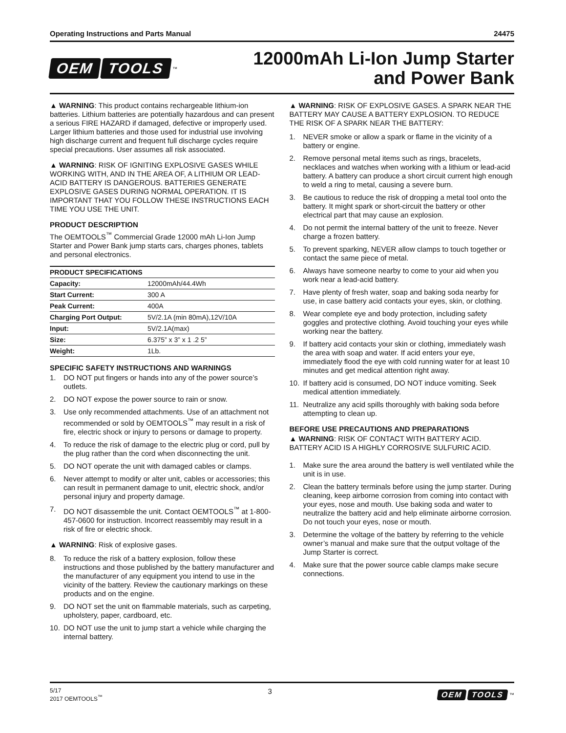Operating Instructions and Parts Manual 24475
OEM TOOLS<sup>™</sup>
12000mAh Li-Ion Jump Starter
and Power Bank
▲ WARNING: This product contains rechargeable lithium-ion batteries. Lithium batteries are potentially hazardous and can present a serious FIRE HAZARD if damaged, defective or improperly used. Larger lithium batteries and those used for industrial use involving high discharge current and frequent full discharge cycles require special precautions. User assumes all risk associated.
▲ WARNING: RISK OF IGNITING EXPLOSIVE GASES WHILE WORKING WITH, AND IN THE AREA OF, A LITHIUM OR LEAD-ACID BATTERY IS DANGEROUS. BATTERIES GENERATE EXPLOSIVE GASES DURING NORMAL OPERATION. IT IS IMPORTANT THAT YOU FOLLOW THESE INSTRUCTIONS EACH TIME YOU USE THE UNIT.
PRODUCT DESCRIPTION
The OEMTOOLS<sup>™</sup> Commercial Grade 12000 mAh Li-Ion Jump Starter and Power Bank jump starts cars, charges phones, tablets and personal electronics.
| PRODUCT SPECIFICATIONS | |
| --- | --- |
| Capacity: | 12000mAh/44.4Wh |
| Start Current: | 300 A |
| Peak Current: | 400A |
| Charging Port Output: | 5V/2.1A (min 80mA),12V/10A |
| Input: | 5V/2.1A(max) |
| Size: | 6.375” x 3” x 1 .2 5” |
| Weight: | 1Lb. |
SPECIFIC SAFETY INSTRUCTIONS AND WARNINGS
1. DO NOT put fingers or hands into any of the power source’s outlets.
2. DO NOT expose the power source to rain or snow.
3. Use only recommended attachments. Use of an attachment not recommended or sold by OEMTOOLS<sup>™</sup> may result in a risk of fire, electric shock or injury to persons or damage to property.
4. To reduce the risk of damage to the electric plug or cord, pull by the plug rather than the cord when disconnecting the unit.
5. DO NOT operate the unit with damaged cables or clamps.
6. Never attempt to modify or alter unit, cables or accessories; this can result in permanent damage to unit, electric shock, and/or personal injury and property damage.
7. DO NOT disassemble the unit. Contact OEMTOOLS<sup>™</sup> at 1-800-457-0600 for instruction. Incorrect reassembly may result in a risk of fire or electric shock.
▲ WARNING: Risk of explosive gases.
8. To reduce the risk of a battery explosion, follow these instructions and those published by the battery manufacturer and the manufacturer of any equipment you intend to use in the vicinity of the battery. Review the cautionary markings on these products and on the engine.
9. DO NOT set the unit on flammable materials, such as carpeting, upholstery, paper, cardboard, etc.
10. DO NOT use the unit to jump start a vehicle while charging the internal battery.
▲ WARNING: RISK OF EXPLOSIVE GASES. A SPARK NEAR THE BATTERY MAY CAUSE A BATTERY EXPLOSION. TO REDUCE THE RISK OF A SPARK NEAR THE BATTERY:
1. NEVER smoke or allow a spark or flame in the vicinity of a battery or engine.
2. Remove personal metal items such as rings, bracelets, necklaces and watches when working with a lithium or lead-acid battery. A battery can produce a short circuit current high enough to weld a ring to metal, causing a severe burn.
3. Be cautious to reduce the risk of dropping a metal tool onto the battery. It might spark or short-circuit the battery or other electrical part that may cause an explosion.
4. Do not permit the internal battery of the unit to freeze. Never charge a frozen battery.
5. To prevent sparking, NEVER allow clamps to touch together or contact the same piece of metal.
6. Always have someone nearby to come to your aid when you work near a lead-acid battery.
7. Have plenty of fresh water, soap and baking soda nearby for use, in case battery acid contacts your eyes, skin, or clothing.
8. Wear complete eye and body protection, including safety goggles and protective clothing. Avoid touching your eyes while working near the battery.
9. If battery acid contacts your skin or clothing, immediately wash the area with soap and water. If acid enters your eye, immediately flood the eye with cold running water for at least 10 minutes and get medical attention right away.
10. If battery acid is consumed, DO NOT induce vomiting. Seek medical attention immediately.
11. Neutralize any acid spills thoroughly with baking soda before attempting to clean up.
BEFORE USE PRECAUTIONS AND PREPARATIONS
▲ WARNING: RISK OF CONTACT WITH BATTERY ACID. BATTERY ACID IS A HIGHLY CORROSIVE SULFURIC ACID.
1. Make sure the area around the battery is well ventilated while the unit is in use.
2. Clean the battery terminals before using the jump starter. During cleaning, keep airborne corrosion from coming into contact with your eyes, nose and mouth. Use baking soda and water to neutralize the battery acid and help eliminate airborne corrosion. Do not touch your eyes, nose or mouth.
3. Determine the voltage of the battery by referring to the vehicle owner’s manual and make sure that the output voltage of the Jump Starter is correct.
4. Make sure that the power source cable clamps make secure connections.
5/17
2017 OEMTOOLS<sup>™</sup>
3 OEM TOOLS<sup>™</sup>